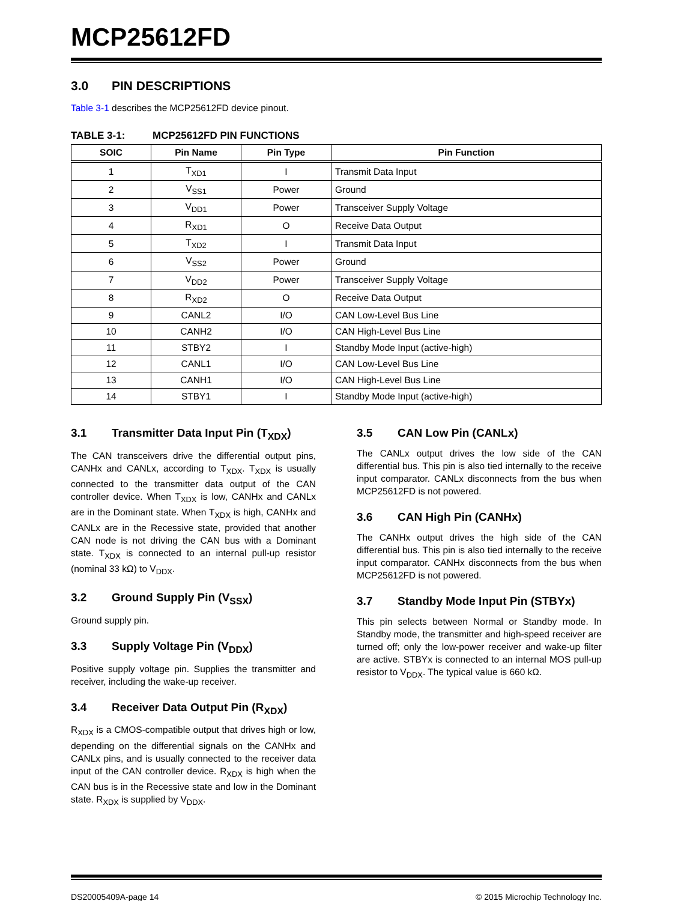MCP25612FD
3.0 PIN DESCRIPTIONS
Table 3-1 describes the MCP25612FD device pinout.
TABLE 3-1: MCP25612FD PIN FUNCTIONS
| SOIC | Pin Name | Pin Type | Pin Function |
| --- | --- | --- | --- |
| 1 | T<sub>XD1</sub> | I | Transmit Data Input |
| 2 | V<sub>SS1</sub> | Power | Ground |
| 3 | V<sub>DD1</sub> | Power | Transceiver Supply Voltage |
| 4 | R<sub>XD1</sub> | O | Receive Data Output |
| 5 | T<sub>XD2</sub> | I | Transmit Data Input |
| 6 | V<sub>SS2</sub> | Power | Ground |
| 7 | V<sub>DD2</sub> | Power | Transceiver Supply Voltage |
| 8 | R<sub>XD2</sub> | O | Receive Data Output |
| 9 | CANL2 | I/O | CAN Low-Level Bus Line |
| 10 | CANH2 | I/O | CAN High-Level Bus Line |
| 11 | STBY2 | I | Standby Mode Input (active-high) |
| 12 | CANL1 | I/O | CAN Low-Level Bus Line |
| 13 | CANH1 | I/O | CAN High-Level Bus Line |
| 14 | STBY1 | I | Standby Mode Input (active-high) |
3.1 Transmitter Data Input Pin (T<sub>XDX</sub>)
The CAN transceivers drive the differential output pins, CANHx and CANLx, according to T<sub>XDX</sub>. T<sub>XDX</sub> is usually connected to the transmitter data output of the CAN controller device. When T<sub>XDX</sub> is low, CANHx and CANLx are in the Dominant state. When T<sub>XDX</sub> is high, CANHx and CANLx are in the Recessive state, provided that another CAN node is not driving the CAN bus with a Dominant state. T<sub>XDX</sub> is connected to an internal pull-up resistor (nominal 33 kΩ) to V<sub>DDX</sub>.
3.2 Ground Supply Pin (V<sub>SSX</sub>)
Ground supply pin.
3.3 Supply Voltage Pin (V<sub>DDX</sub>)
Positive supply voltage pin. Supplies the transmitter and receiver, including the wake-up receiver.
3.4 Receiver Data Output Pin (R<sub>XDX</sub>)
R<sub>XDX</sub> is a CMOS-compatible output that drives high or low, depending on the differential signals on the CANHx and CANLx pins, and is usually connected to the receiver data input of the CAN controller device. R<sub>XDX</sub> is high when the CAN bus is in the Recessive state and low in the Dominant state. R<sub>XDX</sub> is supplied by V<sub>DDX</sub>.
3.5 CAN Low Pin (CANLx)
The CANLx output drives the low side of the CAN differential bus. This pin is also tied internally to the receive input comparator. CANLx disconnects from the bus when MCP25612FD is not powered.
3.6 CAN High Pin (CANHx)
The CANHx output drives the high side of the CAN differential bus. This pin is also tied internally to the receive input comparator. CANHx disconnects from the bus when MCP25612FD is not powered.
3.7 Standby Mode Input Pin (STBYx)
This pin selects between Normal or Standby mode. In Standby mode, the transmitter and high-speed receiver are turned off; only the low-power receiver and wake-up filter are active. STBYx is connected to an internal MOS pull-up resistor to V<sub>DDX</sub>. The typical value is 660 kΩ.
DS20005409A-page 14 © 2015 Microchip Technology Inc.